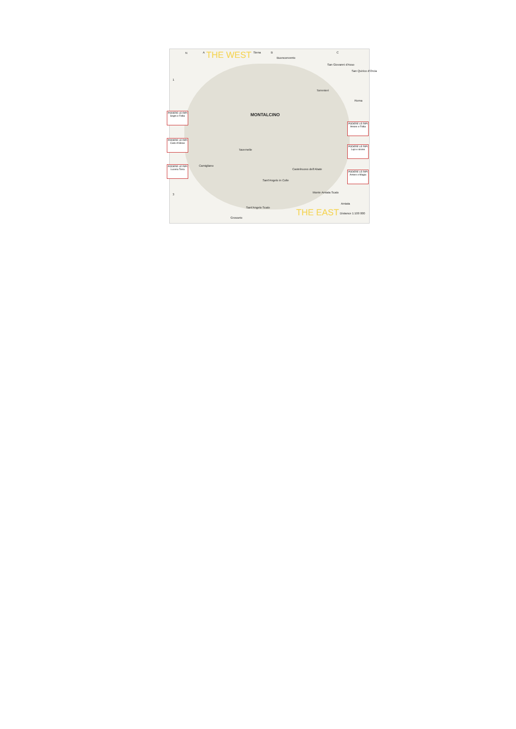N A THE WEST Siena B
Buonconvento
C
San Giovanni d'Asso
San Quirico d'Orcia
1
Torrenieri
Roma
MONTALCINO
Tavernelle
Camigliano
Castelnuovo dell'Abate
Sant'Angelo in Colle
3
Monte Amiata Scalo
Amiata
Sant'Angelo Scalo THE EAST
Grosseto
Distance 1:100 000
PODERE LE RIPI
Sogni e Follia
PODERE LE RIPI
Cielo d'Ulisse
PODERE LE RIPI
Lucena Terra
PODERE LE RIPI
Amore e Follia
PODERE LE RIPI
Lupi e sirene
PODERE LE RIPI
Amore e Magia